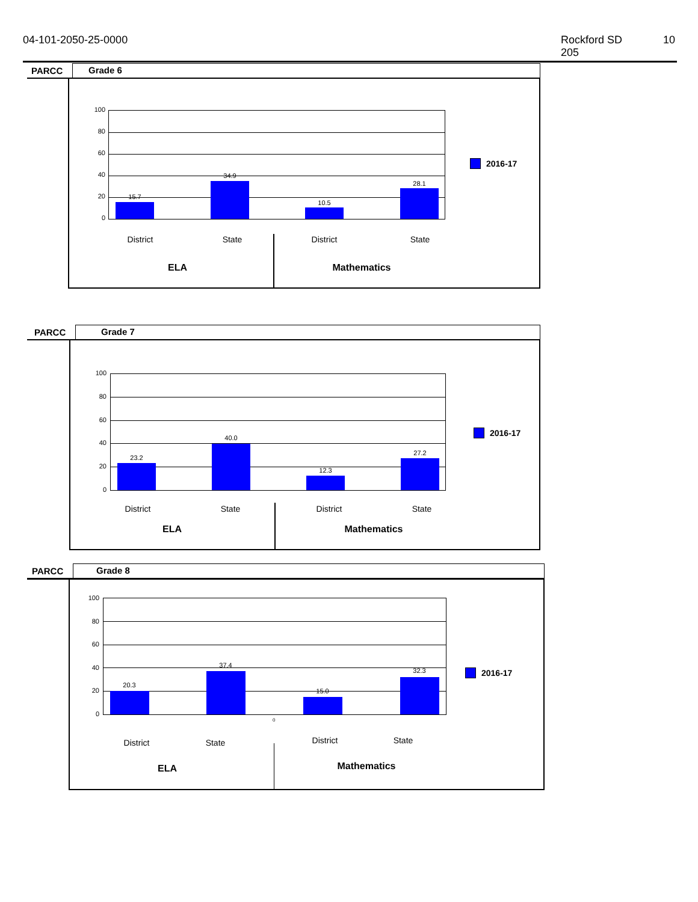04-101-2050-25-0000 Rockford SD 205
10
PARCC
Grade 6
15.7
34.9
10.5
28.1
100
80
60
40
20
0
2016-17
District State District State
ELA Mathematics
PARCC
Grade 7
23.2
40.0
12.3
27.2
100
80
60
40
20
0
2016-17
District State District State
ELA Mathematics
PARCC
Grade 8
20.3
37.4
15.0
32.3
100
80
60
40
20
0
0
2016-17
District State District State
ELA Mathematics